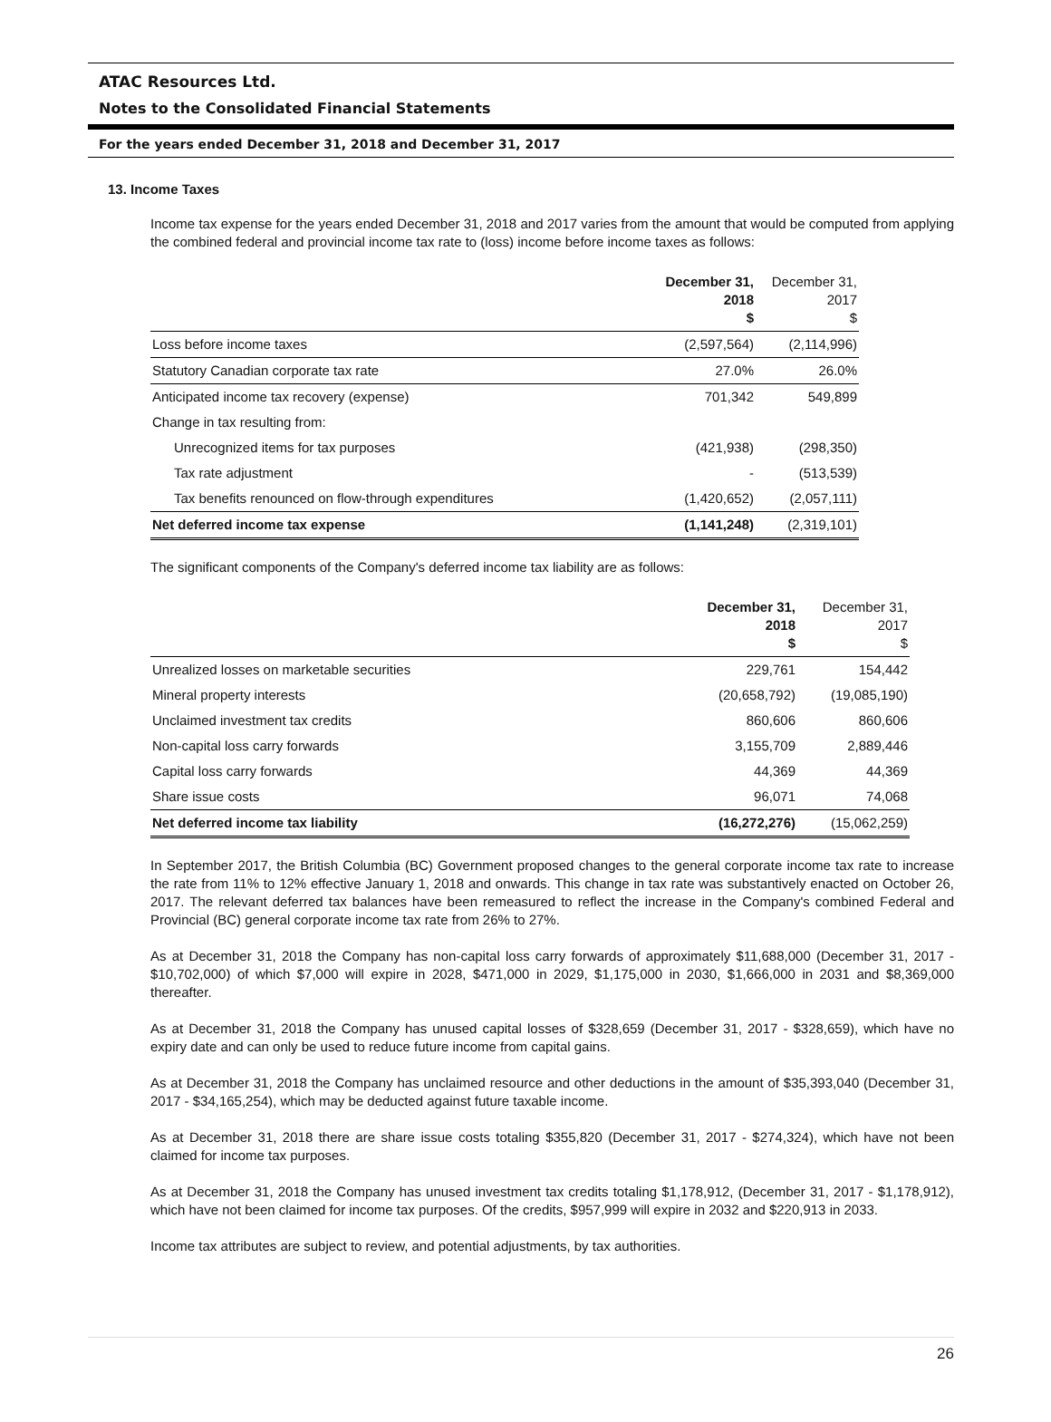ATAC Resources Ltd.
Notes to the Consolidated Financial Statements
For the years ended December 31, 2018 and December 31, 2017
13. Income Taxes
Income tax expense for the years ended December 31, 2018 and 2017 varies from the amount that would be computed from applying the combined federal and provincial income tax rate to (loss) income before income taxes as follows:
| | December 31, 2018 $ | December 31, 2017 $ |
| --- | --- | --- |
| Loss before income taxes | (2,597,564) | (2,114,996) |
| Statutory Canadian corporate tax rate | 27.0% | 26.0% |
| Anticipated income tax recovery (expense) | 701,342 | 549,899 |
| Change in tax resulting from: | | |
| Unrecognized items for tax purposes | (421,938) | (298,350) |
| Tax rate adjustment | - | (513,539) |
| Tax benefits renounced on flow-through expenditures | (1,420,652) | (2,057,111) |
| Net deferred income tax expense | (1,141,248) | (2,319,101) |
The significant components of the Company's deferred income tax liability are as follows:
| | December 31, 2018 $ | December 31, 2017 $ |
| --- | --- | --- |
| Unrealized losses on marketable securities | 229,761 | 154,442 |
| Mineral property interests | (20,658,792) | (19,085,190) |
| Unclaimed investment tax credits | 860,606 | 860,606 |
| Non-capital loss carry forwards | 3,155,709 | 2,889,446 |
| Capital loss carry forwards | 44,369 | 44,369 |
| Share issue costs | 96,071 | 74,068 |
| Net deferred income tax liability | (16,272,276) | (15,062,259) |
In September 2017, the British Columbia (BC) Government proposed changes to the general corporate income tax rate to increase the rate from 11% to 12% effective January 1, 2018 and onwards. This change in tax rate was substantively enacted on October 26, 2017. The relevant deferred tax balances have been remeasured to reflect the increase in the Company's combined Federal and Provincial (BC) general corporate income tax rate from 26% to 27%.
As at December 31, 2018 the Company has non-capital loss carry forwards of approximately $11,688,000 (December 31, 2017 - $10,702,000) of which $7,000 will expire in 2028, $471,000 in 2029, $1,175,000 in 2030, $1,666,000 in 2031 and $8,369,000 thereafter.
As at December 31, 2018 the Company has unused capital losses of $328,659 (December 31, 2017 - $328,659), which have no expiry date and can only be used to reduce future income from capital gains.
As at December 31, 2018 the Company has unclaimed resource and other deductions in the amount of $35,393,040 (December 31, 2017 - $34,165,254), which may be deducted against future taxable income.
As at December 31, 2018 there are share issue costs totaling $355,820 (December 31, 2017 - $274,324), which have not been claimed for income tax purposes.
As at December 31, 2018 the Company has unused investment tax credits totaling $1,178,912, (December 31, 2017 - $1,178,912), which have not been claimed for income tax purposes. Of the credits, $957,999 will expire in 2032 and $220,913 in 2033.
Income tax attributes are subject to review, and potential adjustments, by tax authorities.
26